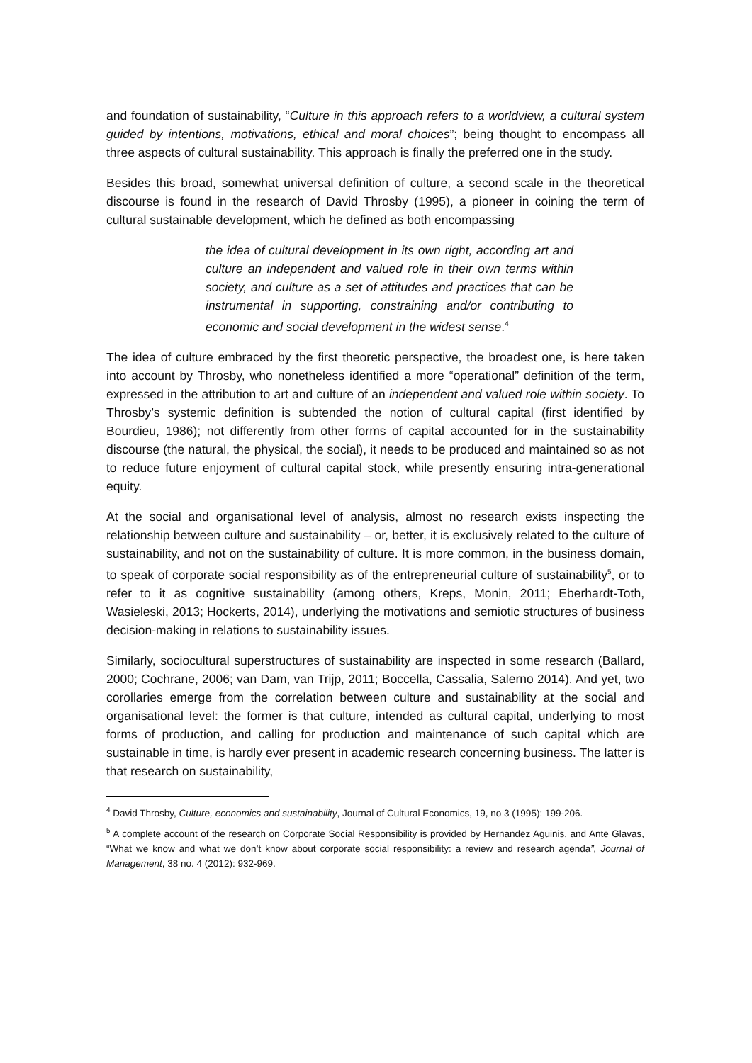and foundation of sustainability, “Culture in this approach refers to a worldview, a cultural system guided by intentions, motivations, ethical and moral choices”; being thought to encompass all three aspects of cultural sustainability. This approach is finally the preferred one in the study.
Besides this broad, somewhat universal definition of culture, a second scale in the theoretical discourse is found in the research of David Throsby (1995), a pioneer in coining the term of cultural sustainable development, which he defined as both encompassing
the idea of cultural development in its own right, according art and culture an independent and valued role in their own terms within society, and culture as a set of attitudes and practices that can be instrumental in supporting, constraining and/or contributing to economic and social development in the widest sense.<sup>4</sup>
The idea of culture embraced by the first theoretic perspective, the broadest one, is here taken into account by Throsby, who nonetheless identified a more “operational” definition of the term, expressed in the attribution to art and culture of an independent and valued role within society. To Throsby’s systemic definition is subtended the notion of cultural capital (first identified by Bourdieu, 1986); not differently from other forms of capital accounted for in the sustainability discourse (the natural, the physical, the social), it needs to be produced and maintained so as not to reduce future enjoyment of cultural capital stock, while presently ensuring intra-generational equity.
At the social and organisational level of analysis, almost no research exists inspecting the relationship between culture and sustainability – or, better, it is exclusively related to the culture of sustainability, and not on the sustainability of culture. It is more common, in the business domain, to speak of corporate social responsibility as of the entrepreneurial culture of sustainability<sup>5</sup>, or to refer to it as cognitive sustainability (among others, Kreps, Monin, 2011; Eberhardt-Toth, Wasieleski, 2013; Hockerts, 2014), underlying the motivations and semiotic structures of business decision-making in relations to sustainability issues.
Similarly, sociocultural superstructures of sustainability are inspected in some research (Ballard, 2000; Cochrane, 2006; van Dam, van Trijp, 2011; Boccella, Cassalia, Salerno 2014). And yet, two corollaries emerge from the correlation between culture and sustainability at the social and organisational level: the former is that culture, intended as cultural capital, underlying to most forms of production, and calling for production and maintenance of such capital which are sustainable in time, is hardly ever present in academic research concerning business. The latter is that research on sustainability,
<sup>4</sup> David Throsby, Culture, economics and sustainability, Journal of Cultural Economics, 19, no 3 (1995): 199-206.
<sup>5</sup> A complete account of the research on Corporate Social Responsibility is provided by Hernandez Aguinis, and Ante Glavas, “What we know and what we don’t know about corporate social responsibility: a review and research agenda”, Journal of Management, 38 no. 4 (2012): 932-969.